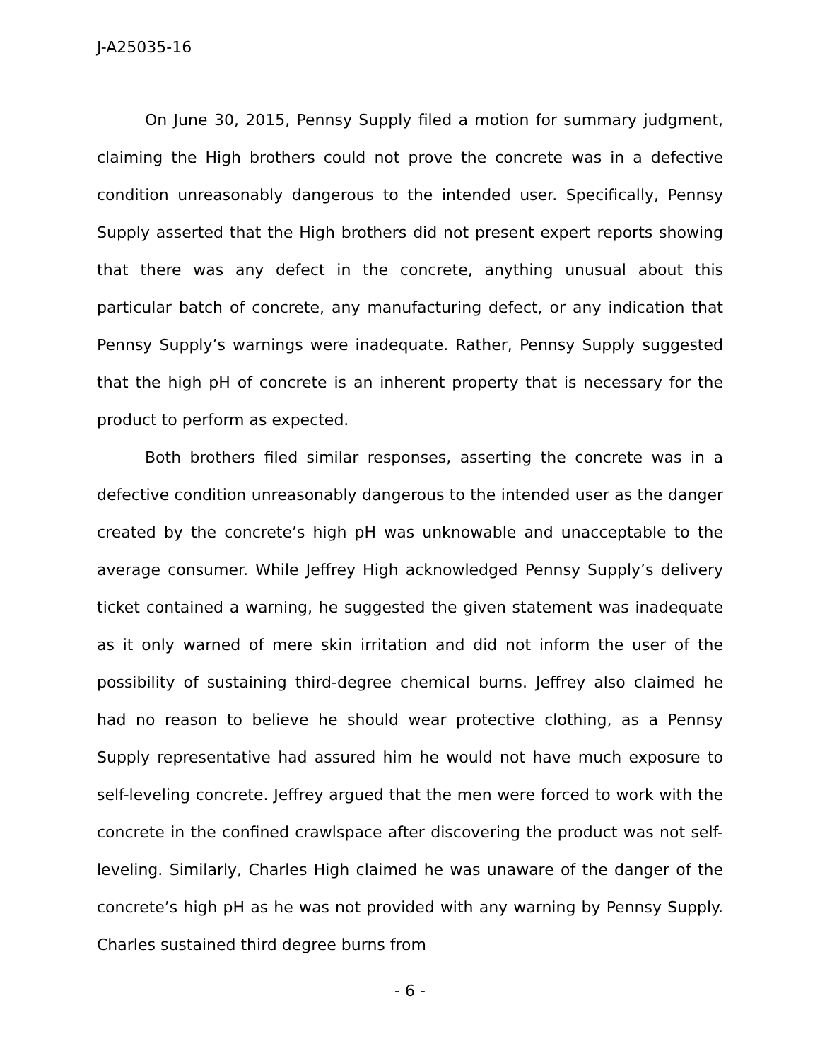J-A25035-16
On June 30, 2015, Pennsy Supply filed a motion for summary judgment, claiming the High brothers could not prove the concrete was in a defective condition unreasonably dangerous to the intended user. Specifically, Pennsy Supply asserted that the High brothers did not present expert reports showing that there was any defect in the concrete, anything unusual about this particular batch of concrete, any manufacturing defect, or any indication that Pennsy Supply’s warnings were inadequate. Rather, Pennsy Supply suggested that the high pH of concrete is an inherent property that is necessary for the product to perform as expected.
Both brothers filed similar responses, asserting the concrete was in a defective condition unreasonably dangerous to the intended user as the danger created by the concrete’s high pH was unknowable and unacceptable to the average consumer. While Jeffrey High acknowledged Pennsy Supply’s delivery ticket contained a warning, he suggested the given statement was inadequate as it only warned of mere skin irritation and did not inform the user of the possibility of sustaining third-degree chemical burns. Jeffrey also claimed he had no reason to believe he should wear protective clothing, as a Pennsy Supply representative had assured him he would not have much exposure to self-leveling concrete. Jeffrey argued that the men were forced to work with the concrete in the confined crawlspace after discovering the product was not self-leveling. Similarly, Charles High claimed he was unaware of the danger of the concrete’s high pH as he was not provided with any warning by Pennsy Supply. Charles sustained third degree burns from
- 6 -